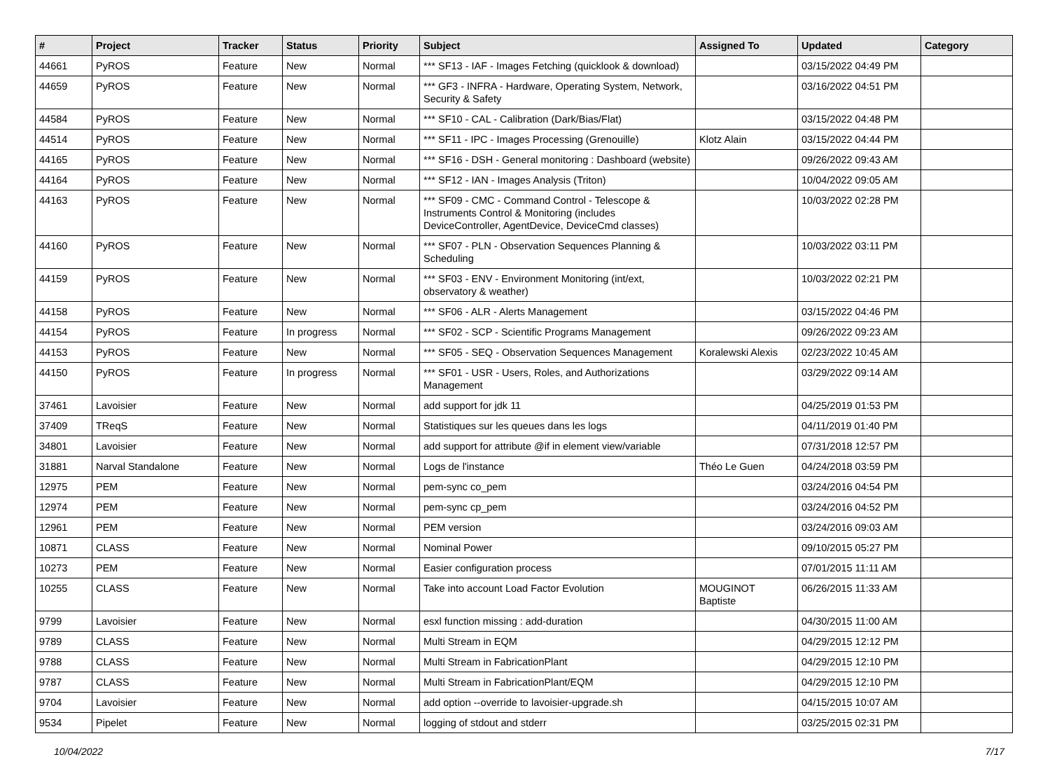| # | Project | Tracker | Status | Priority | Subject | Assigned To | Updated | Category |
| --- | --- | --- | --- | --- | --- | --- | --- | --- |
| 44661 | PyROS | Feature | New | Normal | *** SF13 - IAF - Images Fetching (quicklook & download) | | 03/15/2022 04:49 PM | |
| 44659 | PyROS | Feature | New | Normal | *** GF3 - INFRA - Hardware, Operating System, Network, Security & Safety | | 03/16/2022 04:51 PM | |
| 44584 | PyROS | Feature | New | Normal | *** SF10 - CAL - Calibration (Dark/Bias/Flat) | | 03/15/2022 04:48 PM | |
| 44514 | PyROS | Feature | New | Normal | *** SF11 - IPC - Images Processing (Grenouille) | Klotz Alain | 03/15/2022 04:44 PM | |
| 44165 | PyROS | Feature | New | Normal | *** SF16 - DSH - General monitoring : Dashboard (website) | | 09/26/2022 09:43 AM | |
| 44164 | PyROS | Feature | New | Normal | *** SF12 - IAN - Images Analysis (Triton) | | 10/04/2022 09:05 AM | |
| 44163 | PyROS | Feature | New | Normal | *** SF09 - CMC - Command Control - Telescope & Instruments Control & Monitoring (includes DeviceController, AgentDevice, DeviceCmd classes) | | 10/03/2022 02:28 PM | |
| 44160 | PyROS | Feature | New | Normal | *** SF07 - PLN - Observation Sequences Planning & Scheduling | | 10/03/2022 03:11 PM | |
| 44159 | PyROS | Feature | New | Normal | *** SF03 - ENV - Environment Monitoring (int/ext, observatory & weather) | | 10/03/2022 02:21 PM | |
| 44158 | PyROS | Feature | New | Normal | *** SF06 - ALR - Alerts Management | | 03/15/2022 04:46 PM | |
| 44154 | PyROS | Feature | In progress | Normal | *** SF02 - SCP - Scientific Programs Management | | 09/26/2022 09:23 AM | |
| 44153 | PyROS | Feature | New | Normal | *** SF05 - SEQ - Observation Sequences Management | Koralewski Alexis | 02/23/2022 10:45 AM | |
| 44150 | PyROS | Feature | In progress | Normal | *** SF01 - USR - Users, Roles, and Authorizations Management | | 03/29/2022 09:14 AM | |
| 37461 | Lavoisier | Feature | New | Normal | add support for jdk 11 | | 04/25/2019 01:53 PM | |
| 37409 | TReqS | Feature | New | Normal | Statistiques sur les queues dans les logs | | 04/11/2019 01:40 PM | |
| 34801 | Lavoisier | Feature | New | Normal | add support for attribute @if in element view/variable | | 07/31/2018 12:57 PM | |
| 31881 | Narval Standalone | Feature | New | Normal | Logs de l'instance | Théo Le Guen | 04/24/2018 03:59 PM | |
| 12975 | PEM | Feature | New | Normal | pem-sync co_pem | | 03/24/2016 04:54 PM | |
| 12974 | PEM | Feature | New | Normal | pem-sync cp_pem | | 03/24/2016 04:52 PM | |
| 12961 | PEM | Feature | New | Normal | PEM version | | 03/24/2016 09:03 AM | |
| 10871 | CLASS | Feature | New | Normal | Nominal Power | | 09/10/2015 05:27 PM | |
| 10273 | PEM | Feature | New | Normal | Easier configuration process | | 07/01/2015 11:11 AM | |
| 10255 | CLASS | Feature | New | Normal | Take into account Load Factor Evolution | MOUGINOT Baptiste | 06/26/2015 11:33 AM | |
| 9799 | Lavoisier | Feature | New | Normal | esxl function missing : add-duration | | 04/30/2015 11:00 AM | |
| 9789 | CLASS | Feature | New | Normal | Multi Stream in EQM | | 04/29/2015 12:12 PM | |
| 9788 | CLASS | Feature | New | Normal | Multi Stream in FabricationPlant | | 04/29/2015 12:10 PM | |
| 9787 | CLASS | Feature | New | Normal | Multi Stream in FabricationPlant/EQM | | 04/29/2015 12:10 PM | |
| 9704 | Lavoisier | Feature | New | Normal | add option --override to lavoisier-upgrade.sh | | 04/15/2015 10:07 AM | |
| 9534 | Pipelet | Feature | New | Normal | logging of stdout and stderr | | 03/25/2015 02:31 PM | |
10/04/2022 7/17